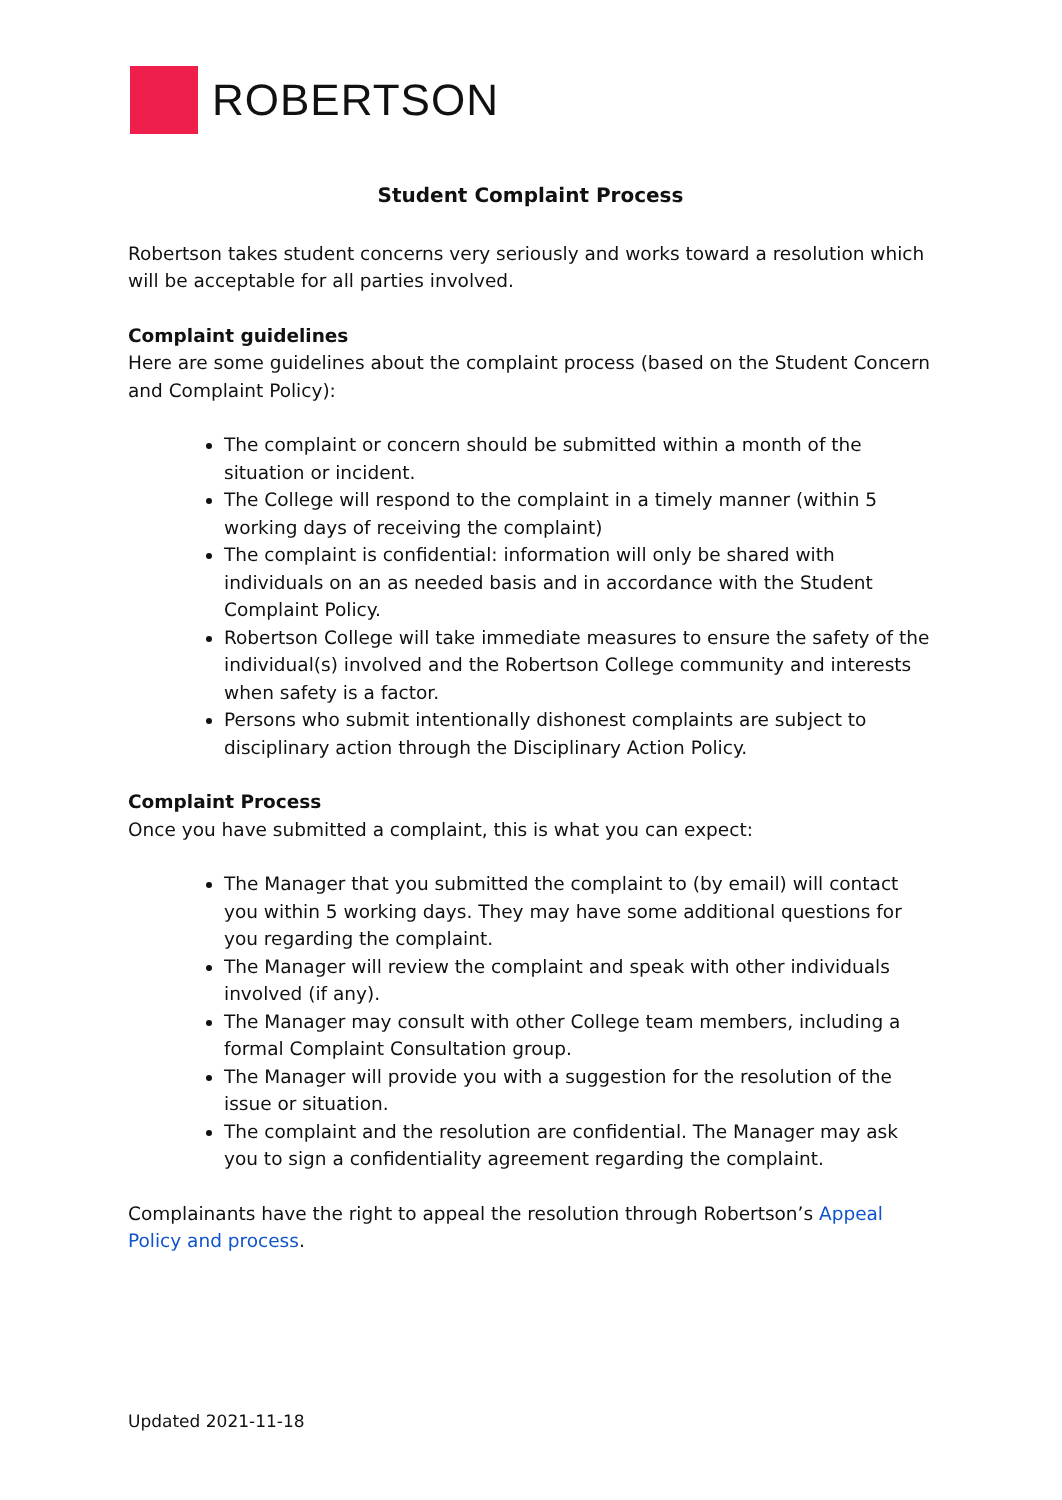ROBERTSON
Student Complaint Process
Robertson takes student concerns very seriously and works toward a resolution which will be acceptable for all parties involved.
Complaint guidelines
Here are some guidelines about the complaint process (based on the Student Concern and Complaint Policy):
The complaint or concern should be submitted within a month of the situation or incident.
The College will respond to the complaint in a timely manner (within 5 working days of receiving the complaint)
The complaint is confidential: information will only be shared with individuals on an as needed basis and in accordance with the Student Complaint Policy.
Robertson College will take immediate measures to ensure the safety of the individual(s) involved and the Robertson College community and interests when safety is a factor.
Persons who submit intentionally dishonest complaints are subject to disciplinary action through the Disciplinary Action Policy.
Complaint Process
Once you have submitted a complaint, this is what you can expect:
The Manager that you submitted the complaint to (by email) will contact you within 5 working days. They may have some additional questions for you regarding the complaint.
The Manager will review the complaint and speak with other individuals involved (if any).
The Manager may consult with other College team members, including a formal Complaint Consultation group.
The Manager will provide you with a suggestion for the resolution of the issue or situation.
The complaint and the resolution are confidential. The Manager may ask you to sign a confidentiality agreement regarding the complaint.
Complainants have the right to appeal the resolution through Robertson’s Appeal Policy and process.
Updated 2021-11-18